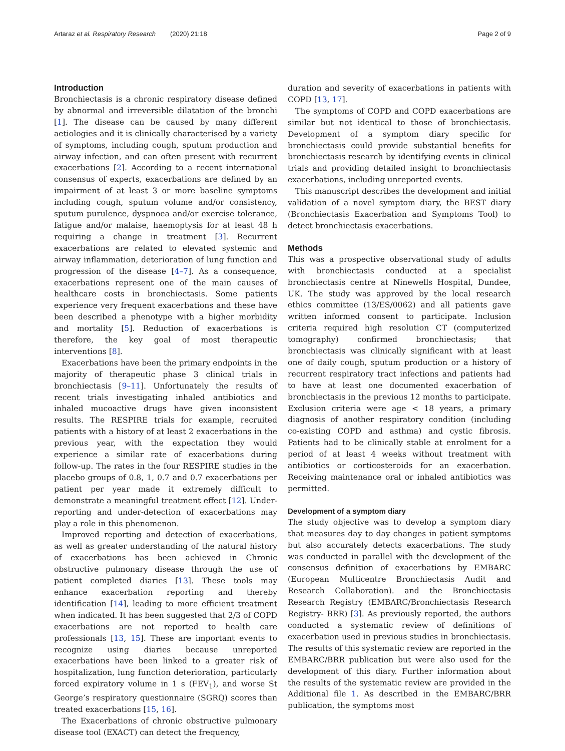Artaraz et al. Respiratory Research (2020) 21:18 Page 2 of 9
Introduction
Bronchiectasis is a chronic respiratory disease defined by abnormal and irreversible dilatation of the bronchi [1]. The disease can be caused by many different aetiologies and it is clinically characterised by a variety of symptoms, including cough, sputum production and airway infection, and can often present with recurrent exacerbations [2]. According to a recent international consensus of experts, exacerbations are defined by an impairment of at least 3 or more baseline symptoms including cough, sputum volume and/or consistency, sputum purulence, dyspnoea and/or exercise tolerance, fatigue and/or malaise, haemoptysis for at least 48 h requiring a change in treatment [3]. Recurrent exacerbations are related to elevated systemic and airway inflammation, deterioration of lung function and progression of the disease [4–7]. As a consequence, exacerbations represent one of the main causes of healthcare costs in bronchiectasis. Some patients experience very frequent exacerbations and these have been described a phenotype with a higher morbidity and mortality [5]. Reduction of exacerbations is therefore, the key goal of most therapeutic interventions [8].
Exacerbations have been the primary endpoints in the majority of therapeutic phase 3 clinical trials in bronchiectasis [9–11]. Unfortunately the results of recent trials investigating inhaled antibiotics and inhaled mucoactive drugs have given inconsistent results. The RESPIRE trials for example, recruited patients with a history of at least 2 exacerbations in the previous year, with the expectation they would experience a similar rate of exacerbations during follow-up. The rates in the four RESPIRE studies in the placebo groups of 0.8, 1, 0.7 and 0.7 exacerbations per patient per year made it extremely difficult to demonstrate a meaningful treatment effect [12]. Under-reporting and under-detection of exacerbations may play a role in this phenomenon.
Improved reporting and detection of exacerbations, as well as greater understanding of the natural history of exacerbations has been achieved in Chronic obstructive pulmonary disease through the use of patient completed diaries [13]. These tools may enhance exacerbation reporting and thereby identification [14], leading to more efficient treatment when indicated. It has been suggested that 2/3 of COPD exacerbations are not reported to health care professionals [13, 15]. These are important events to recognize using diaries because unreported exacerbations have been linked to a greater risk of hospitalization, lung function deterioration, particularly forced expiratory volume in 1 s (FEV<sub>1</sub>), and worse St George’s respiratory questionnaire (SGRQ) scores than treated exacerbations [15, 16].
The Exacerbations of chronic obstructive pulmonary disease tool (EXACT) can detect the frequency,
duration and severity of exacerbations in patients with COPD [13, 17].
The symptoms of COPD and COPD exacerbations are similar but not identical to those of bronchiectasis. Development of a symptom diary specific for bronchiectasis could provide substantial benefits for bronchiectasis research by identifying events in clinical trials and providing detailed insight to bronchiectasis exacerbations, including unreported events.
This manuscript describes the development and initial validation of a novel symptom diary, the BEST diary (Bronchiectasis Exacerbation and Symptoms Tool) to detect bronchiectasis exacerbations.
Methods
This was a prospective observational study of adults with bronchiectasis conducted at a specialist bronchiectasis centre at Ninewells Hospital, Dundee, UK. The study was approved by the local research ethics committee (13/ES/0062) and all patients gave written informed consent to participate. Inclusion criteria required high resolution CT (computerized tomography) confirmed bronchiectasis; that bronchiectasis was clinically significant with at least one of daily cough, sputum production or a history of recurrent respiratory tract infections and patients had to have at least one documented exacerbation of bronchiectasis in the previous 12 months to participate. Exclusion criteria were age < 18 years, a primary diagnosis of another respiratory condition (including co-existing COPD and asthma) and cystic fibrosis. Patients had to be clinically stable at enrolment for a period of at least 4 weeks without treatment with antibiotics or corticosteroids for an exacerbation. Receiving maintenance oral or inhaled antibiotics was permitted.
Development of a symptom diary
The study objective was to develop a symptom diary that measures day to day changes in patient symptoms but also accurately detects exacerbations. The study was conducted in parallel with the development of the consensus definition of exacerbations by EMBARC (European Multicentre Bronchiectasis Audit and Research Collaboration). and the Bronchiectasis Research Registry (EMBARC/Bronchiectasis Research Registry- BRR) [3]. As previously reported, the authors conducted a systematic review of definitions of exacerbation used in previous studies in bronchiectasis. The results of this systematic review are reported in the EMBARC/BRR publication but were also used for the development of this diary. Further information about the results of the systematic review are provided in the Additional file 1. As described in the EMBARC/BRR publication, the symptoms most